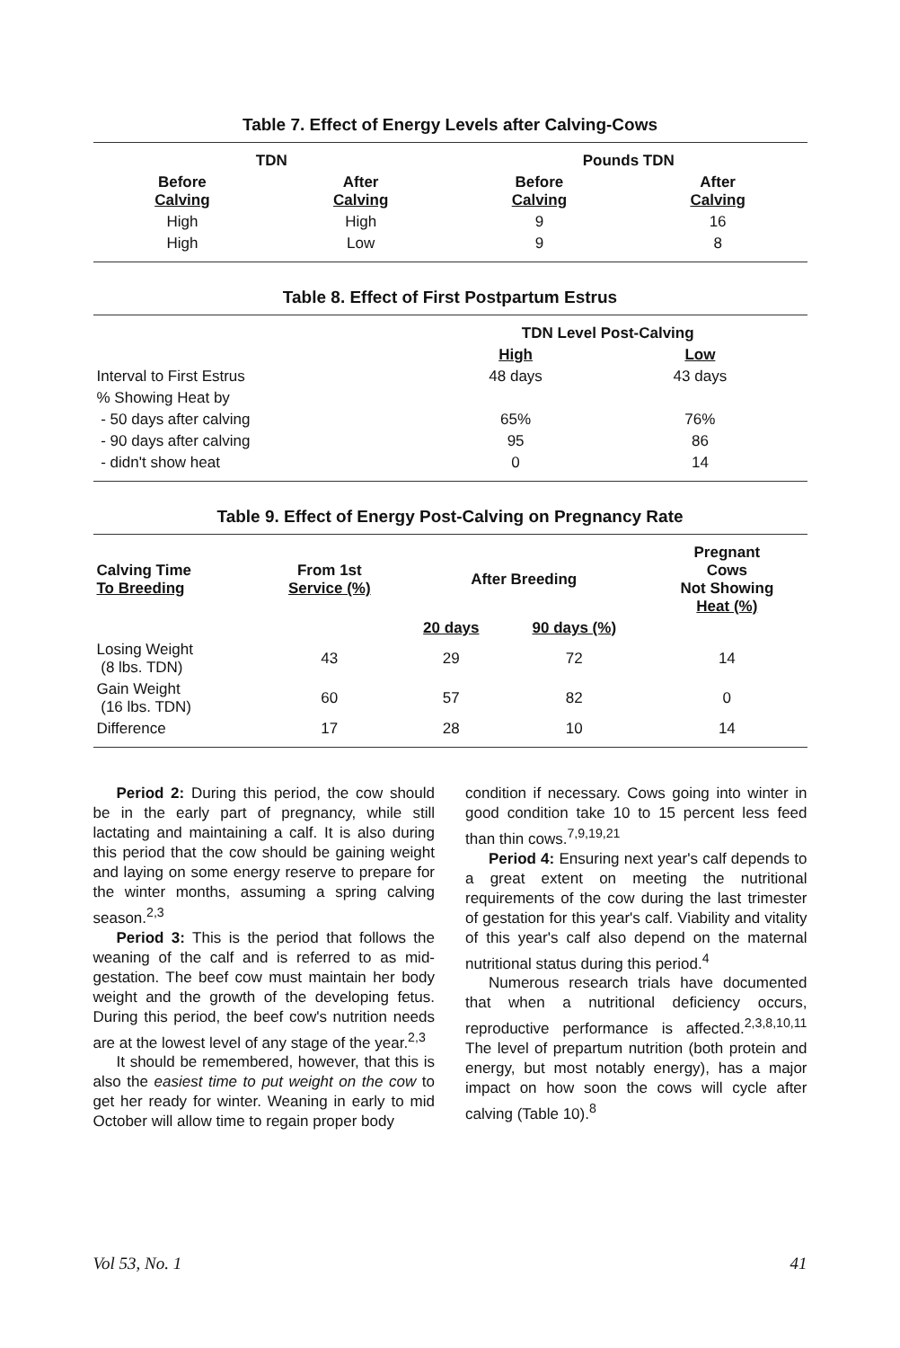Table 7. Effect of Energy Levels after Calving-Cows
| TDN | | Pounds TDN | |
| --- | --- | --- | --- |
| Before Calving | After Calving | Before Calving | After Calving |
| High | High | 9 | 16 |
| High | Low | 9 | 8 |
Table 8. Effect of First Postpartum Estrus
| | TDN Level Post-Calving | | |
| | High | Low | |
| Interval to First Estrus | 48 days | 43 days | |
| % Showing Heat by | | | |
| - 50 days after calving | 65% | 76% | |
| - 90 days after calving | 95 | 86 | |
| - didn't show heat | 0 | 14 | |
Table 9. Effect of Energy Post-Calving on Pregnancy Rate
| Calving Time To Breeding | From 1st Service (%) | After Breeding | | Pregnant Cows Not Showing Heat (%) |
| --- | --- | --- | --- | --- |
| | | 20 days | 90 days (%) | |
| Losing Weight (8 lbs. TDN) | 43 | 29 | 72 | 14 |
| Gain Weight (16 lbs. TDN) | 60 | 57 | 82 | 0 |
| Difference | 17 | 28 | 10 | 14 |
Period 2: During this period, the cow should be in the early part of pregnancy, while still lactating and maintaining a calf. It is also during this period that the cow should be gaining weight and laying on some energy reserve to prepare for the winter months, assuming a spring calving season.<sup>2,3</sup>
Period 3: This is the period that follows the weaning of the calf and is referred to as mid-gestation. The beef cow must maintain her body weight and the growth of the developing fetus. During this period, the beef cow's nutrition needs are at the lowest level of any stage of the year.<sup>2,3</sup>
It should be remembered, however, that this is also the easiest time to put weight on the cow to get her ready for winter. Weaning in early to mid October will allow time to regain proper body
condition if necessary. Cows going into winter in good condition take 10 to 15 percent less feed than thin cows.<sup>7,9,19,21</sup>
Period 4: Ensuring next year's calf depends to a great extent on meeting the nutritional requirements of the cow during the last trimester of gestation for this year's calf. Viability and vitality of this year's calf also depend on the maternal nutritional status during this period.<sup>4</sup>
Numerous research trials have documented that when a nutritional deficiency occurs, reproductive performance is affected.<sup>2,3,8,10,11</sup> The level of prepartum nutrition (both protein and energy, but most notably energy), has a major impact on how soon the cows will cycle after calving (Table 10).<sup>8</sup>
Vol 53, No. 1 41